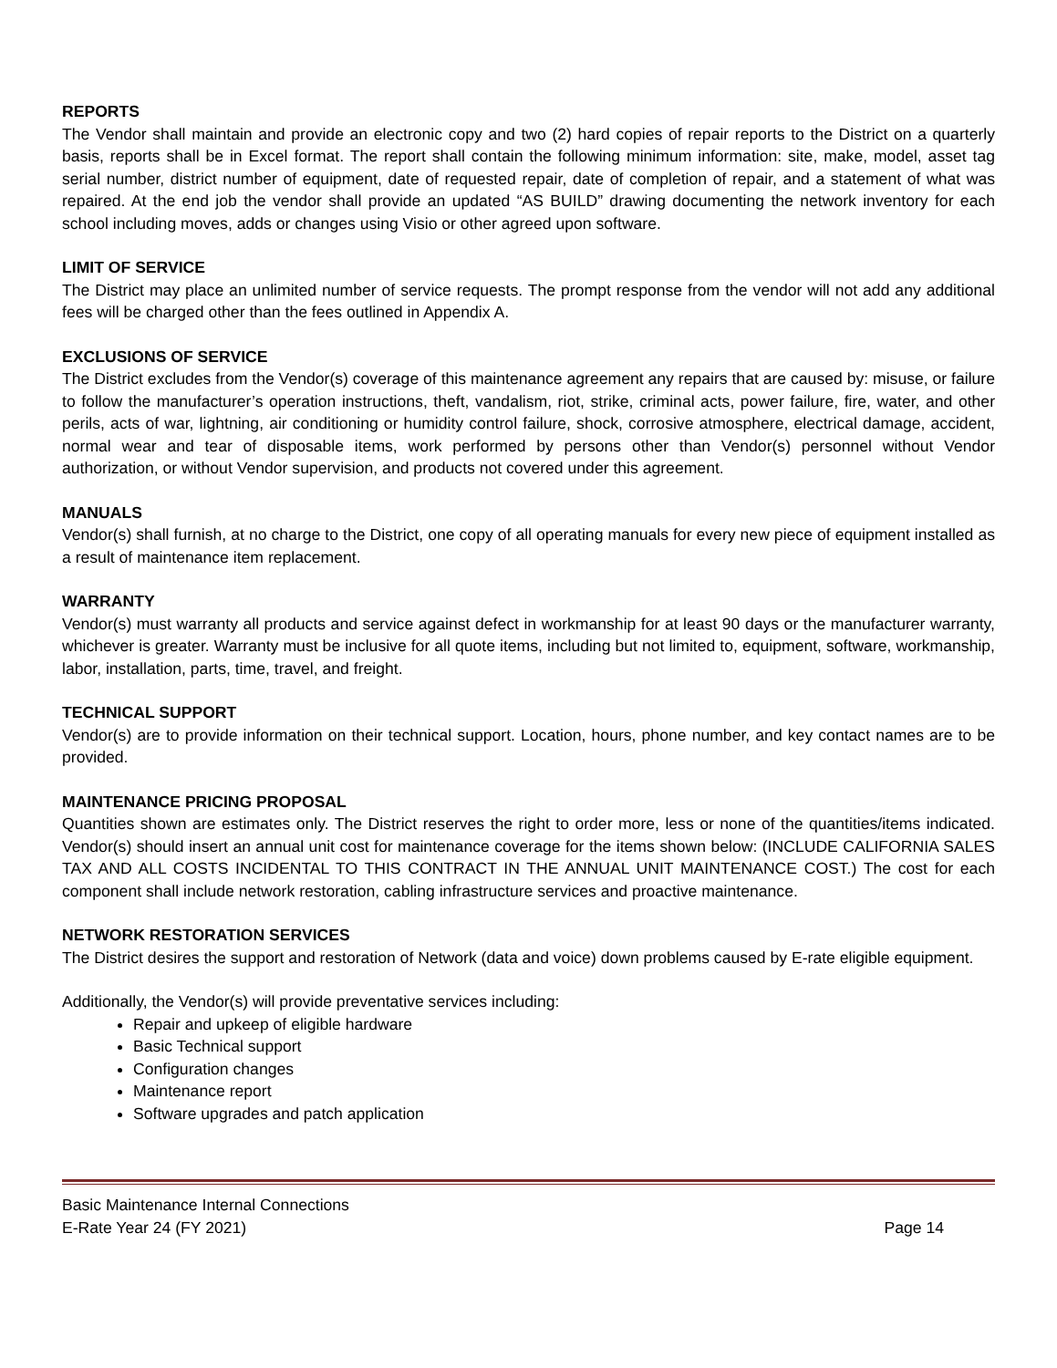REPORTS
The Vendor shall maintain and provide an electronic copy and two (2) hard copies of repair reports to the District on a quarterly basis, reports shall be in Excel format. The report shall contain the following minimum information: site, make, model, asset tag serial number, district number of equipment, date of requested repair, date of completion of repair, and a statement of what was repaired. At the end job the vendor shall provide an updated “AS BUILD” drawing documenting the network inventory for each school including moves, adds or changes using Visio or other agreed upon software.
LIMIT OF SERVICE
The District may place an unlimited number of service requests. The prompt response from the vendor will not add any additional fees will be charged other than the fees outlined in Appendix A.
EXCLUSIONS OF SERVICE
The District excludes from the Vendor(s) coverage of this maintenance agreement any repairs that are caused by: misuse, or failure to follow the manufacturer’s operation instructions, theft, vandalism, riot, strike, criminal acts, power failure, fire, water, and other perils, acts of war, lightning, air conditioning or humidity control failure, shock, corrosive atmosphere, electrical damage, accident, normal wear and tear of disposable items, work performed by persons other than Vendor(s) personnel without Vendor authorization, or without Vendor supervision, and products not covered under this agreement.
MANUALS
Vendor(s) shall furnish, at no charge to the District, one copy of all operating manuals for every new piece of equipment installed as a result of maintenance item replacement.
WARRANTY
Vendor(s) must warranty all products and service against defect in workmanship for at least 90 days or the manufacturer warranty, whichever is greater. Warranty must be inclusive for all quote items, including but not limited to, equipment, software, workmanship, labor, installation, parts, time, travel, and freight.
TECHNICAL SUPPORT
Vendor(s) are to provide information on their technical support. Location, hours, phone number, and key contact names are to be provided.
MAINTENANCE PRICING PROPOSAL
Quantities shown are estimates only. The District reserves the right to order more, less or none of the quantities/items indicated. Vendor(s) should insert an annual unit cost for maintenance coverage for the items shown below: (INCLUDE CALIFORNIA SALES TAX AND ALL COSTS INCIDENTAL TO THIS CONTRACT IN THE ANNUAL UNIT MAINTENANCE COST.) The cost for each component shall include network restoration, cabling infrastructure services and proactive maintenance.
NETWORK RESTORATION SERVICES
The District desires the support and restoration of Network (data and voice) down problems caused by E-rate eligible equipment.
Additionally, the Vendor(s) will provide preventative services including:
Repair and upkeep of eligible hardware
Basic Technical support
Configuration changes
Maintenance report
Software upgrades and patch application
Basic Maintenance Internal Connections
E-Rate Year 24 (FY 2021) Page 14